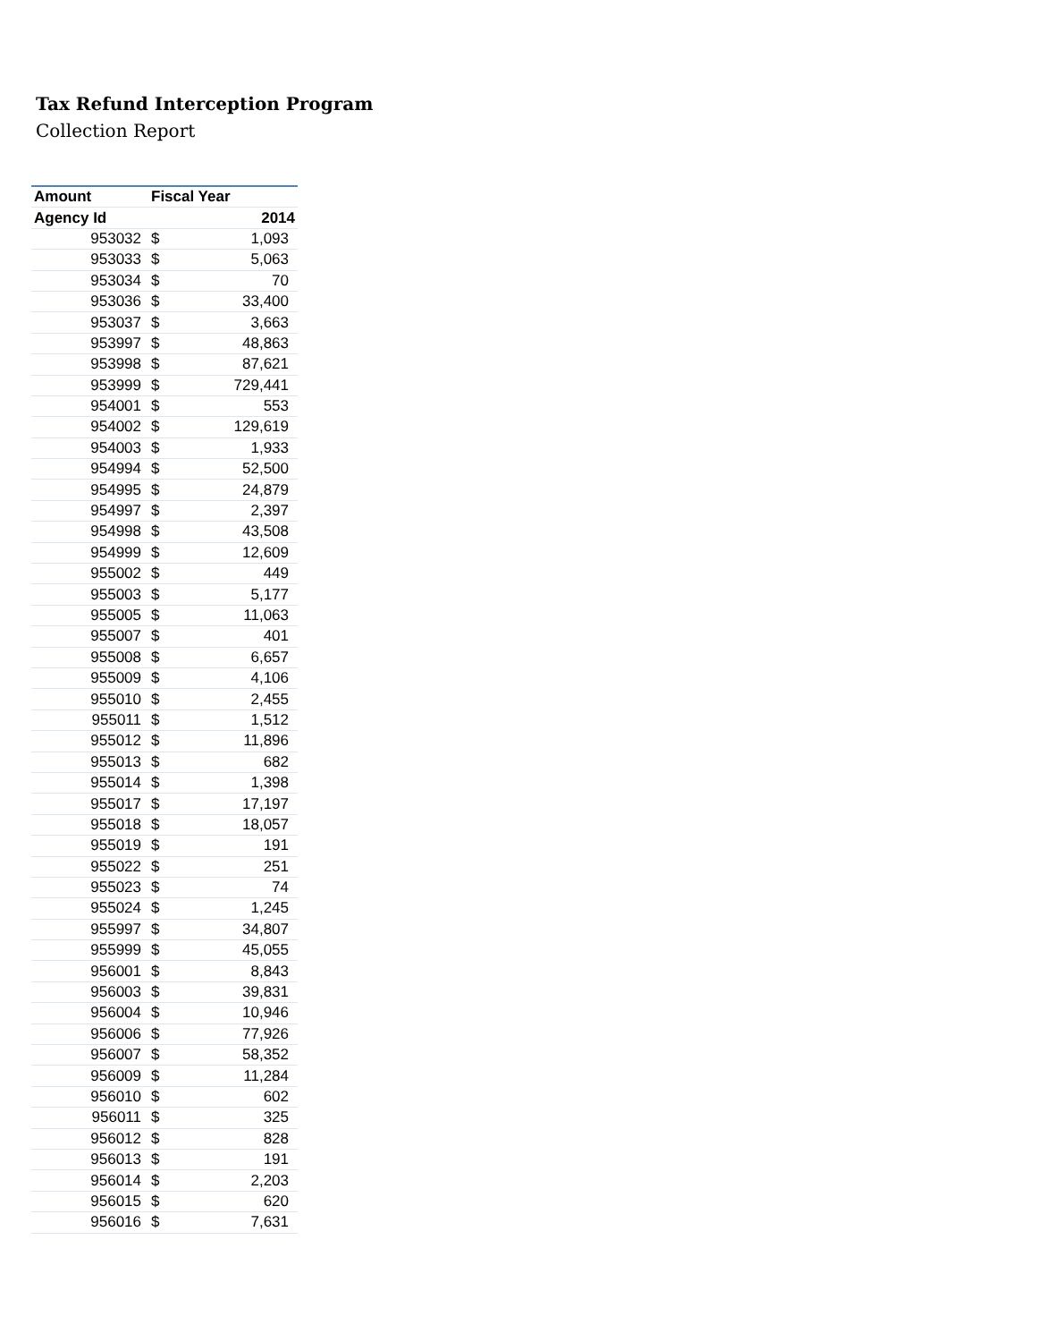Tax Refund Interception Program
Collection Report
| Amount | Fiscal Year | |
| --- | --- | --- |
| Agency Id | 2014 | |
| 953032 | $ | 1,093 |
| 953033 | $ | 5,063 |
| 953034 | $ | 70 |
| 953036 | $ | 33,400 |
| 953037 | $ | 3,663 |
| 953997 | $ | 48,863 |
| 953998 | $ | 87,621 |
| 953999 | $ | 729,441 |
| 954001 | $ | 553 |
| 954002 | $ | 129,619 |
| 954003 | $ | 1,933 |
| 954994 | $ | 52,500 |
| 954995 | $ | 24,879 |
| 954997 | $ | 2,397 |
| 954998 | $ | 43,508 |
| 954999 | $ | 12,609 |
| 955002 | $ | 449 |
| 955003 | $ | 5,177 |
| 955005 | $ | 11,063 |
| 955007 | $ | 401 |
| 955008 | $ | 6,657 |
| 955009 | $ | 4,106 |
| 955010 | $ | 2,455 |
| 955011 | $ | 1,512 |
| 955012 | $ | 11,896 |
| 955013 | $ | 682 |
| 955014 | $ | 1,398 |
| 955017 | $ | 17,197 |
| 955018 | $ | 18,057 |
| 955019 | $ | 191 |
| 955022 | $ | 251 |
| 955023 | $ | 74 |
| 955024 | $ | 1,245 |
| 955997 | $ | 34,807 |
| 955999 | $ | 45,055 |
| 956001 | $ | 8,843 |
| 956003 | $ | 39,831 |
| 956004 | $ | 10,946 |
| 956006 | $ | 77,926 |
| 956007 | $ | 58,352 |
| 956009 | $ | 11,284 |
| 956010 | $ | 602 |
| 956011 | $ | 325 |
| 956012 | $ | 828 |
| 956013 | $ | 191 |
| 956014 | $ | 2,203 |
| 956015 | $ | 620 |
| 956016 | $ | 7,631 |